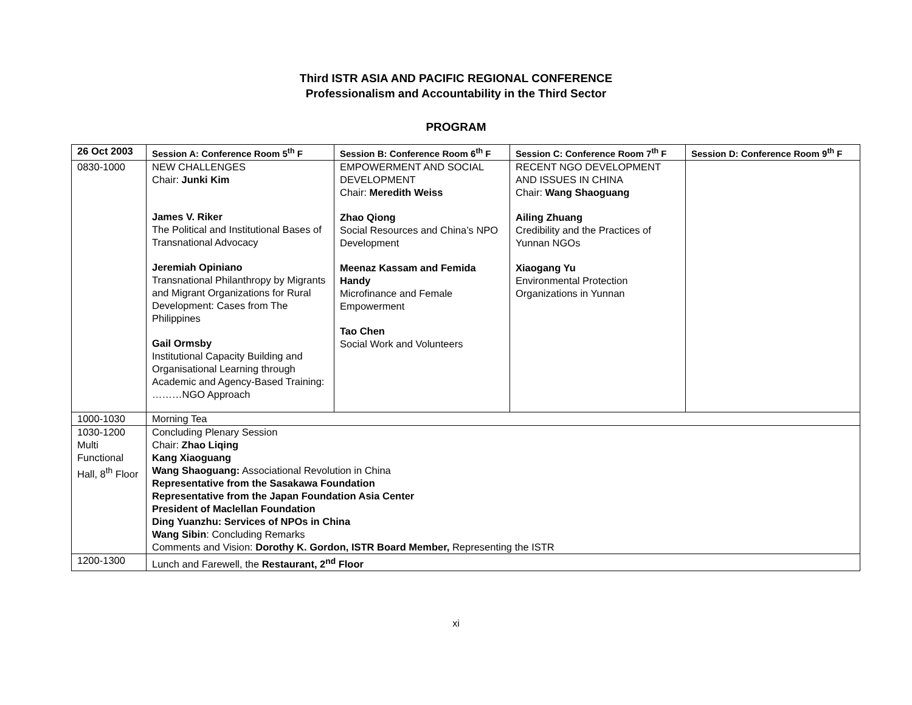Third ISTR ASIA AND PACIFIC REGIONAL CONFERENCE
Professionalism and Accountability in the Third Sector
PROGRAM
| 26 Oct 2003 | Session A: Conference Room 5<sup>th</sup> F | Session B: Conference Room 6<sup>th</sup> F | Session C: Conference Room 7<sup>th</sup> F | Session D: Conference Room 9<sup>th</sup> F |
| --- | --- | --- | --- | --- |
| 0830-1000 | NEW CHALLENGES Chair: Junki Kim James V. Riker The Political and Institutional Bases of Transnational Advocacy Jeremiah Opiniano Transnational Philanthropy by Migrants and Migrant Organizations for Rural Development: Cases from The Philippines Gail Ormsby Institutional Capacity Building and Organisational Learning through Academic and Agency-Based Training: ………NGO Approach | EMPOWERMENT AND SOCIAL DEVELOPMENT Chair: Meredith Weiss Zhao Qiong Social Resources and China’s NPO Development Meenaz Kassam and Femida Handy Microfinance and Female Empowerment Tao Chen Social Work and Volunteers | RECENT NGO DEVELOPMENT AND ISSUES IN CHINA Chair: Wang Shaoguang Ailing Zhuang Credibility and the Practices of Yunnan NGOs Xiaogang Yu Environmental Protection Organizations in Yunnan | |
| 1000-1030 | Morning Tea | | | |
| 1030-1200 Multi Functional Hall, 8<sup>th</sup> Floor | Concluding Plenary Session Chair: Zhao Liqing Kang Xiaoguang Wang Shaoguang: Associational Revolution in China Representative from the Sasakawa Foundation Representative from the Japan Foundation Asia Center President of Maclellan Foundation Ding Yuanzhu: Services of NPOs in China Wang Sibin : Concluding Remarks Comments and Vision: Dorothy K. Gordon, ISTR Board Member, Representing the ISTR | | | |
| 1200-1300 | Lunch and Farewell, the Restaurant, 2<sup>nd</sup> Floor | | | |
xi